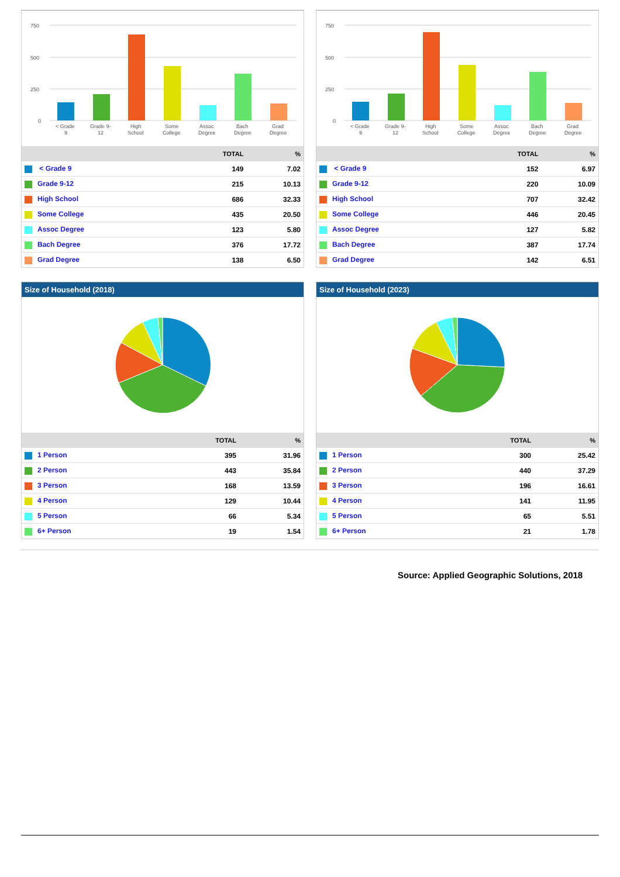750
500
250
0
< Grade
9
Grade 9-
12
High
School
Some
College
Assoc
Degree
Bach
Degree
Grad
Degree
| | TOTAL | % |
| --- | --- | --- |
| < Grade 9 | 149 | 7.02 |
| Grade 9-12 | 215 | 10.13 |
| High School | 686 | 32.33 |
| Some College | 435 | 20.50 |
| Assoc Degree | 123 | 5.80 |
| Bach Degree | 376 | 17.72 |
| Grad Degree | 138 | 6.50 |
750
500
250
0
< Grade
9
Grade 9-
12
High
School
Some
College
Assoc
Degree
Bach
Degree
Grad
Degree
| | TOTAL | % |
| --- | --- | --- |
| < Grade 9 | 152 | 6.97 |
| Grade 9-12 | 220 | 10.09 |
| High School | 707 | 32.42 |
| Some College | 446 | 20.45 |
| Assoc Degree | 127 | 5.82 |
| Bach Degree | 387 | 17.74 |
| Grad Degree | 142 | 6.51 |
Size of Household (2018)
| | TOTAL | % |
| --- | --- | --- |
| 1 Person | 395 | 31.96 |
| 2 Person | 443 | 35.84 |
| 3 Person | 168 | 13.59 |
| 4 Person | 129 | 10.44 |
| 5 Person | 66 | 5.34 |
| 6+ Person | 19 | 1.54 |
Size of Household (2023)
| | TOTAL | % |
| --- | --- | --- |
| 1 Person | 300 | 25.42 |
| 2 Person | 440 | 37.29 |
| 3 Person | 196 | 16.61 |
| 4 Person | 141 | 11.95 |
| 5 Person | 65 | 5.51 |
| 6+ Person | 21 | 1.78 |
Source: Applied Geographic Solutions, 2018